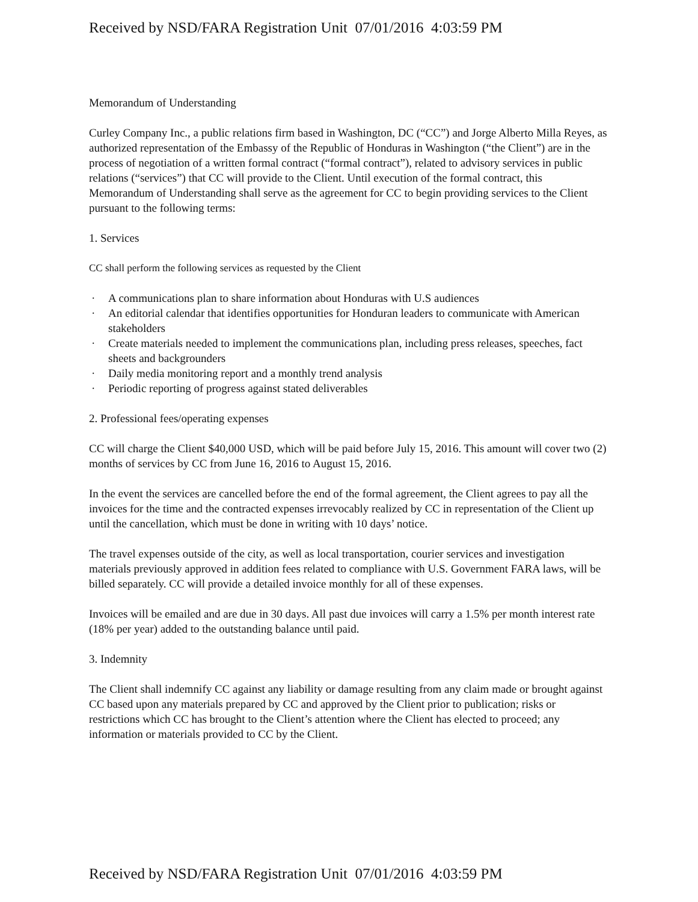Received by NSD/FARA Registration Unit 07/01/2016 4:03:59 PM
Memorandum of Understanding
Curley Company Inc., a public relations firm based in Washington, DC (“CC”) and Jorge Alberto Milla Reyes, as authorized representation of the Embassy of the Republic of Honduras in Washington (“the Client”) are in the process of negotiation of a written formal contract (“formal contract”), related to advisory services in public relations (“services”) that CC will provide to the Client. Until execution of the formal contract, this Memorandum of Understanding shall serve as the agreement for CC to begin providing services to the Client pursuant to the following terms:
1. Services
CC shall perform the following services as requested by the Client
· A communications plan to share information about Honduras with U.S audiences
· An editorial calendar that identifies opportunities for Honduran leaders to communicate with American stakeholders
· Create materials needed to implement the communications plan, including press releases, speeches, fact sheets and backgrounders
· Daily media monitoring report and a monthly trend analysis
· Periodic reporting of progress against stated deliverables
2. Professional fees/operating expenses
CC will charge the Client $40,000 USD, which will be paid before July 15, 2016. This amount will cover two (2) months of services by CC from June 16, 2016 to August 15, 2016.
In the event the services are cancelled before the end of the formal agreement, the Client agrees to pay all the invoices for the time and the contracted expenses irrevocably realized by CC in representation of the Client up until the cancellation, which must be done in writing with 10 days’ notice.
The travel expenses outside of the city, as well as local transportation, courier services and investigation materials previously approved in addition fees related to compliance with U.S. Government FARA laws, will be billed separately. CC will provide a detailed invoice monthly for all of these expenses.
Invoices will be emailed and are due in 30 days. All past due invoices will carry a 1.5% per month interest rate (18% per year) added to the outstanding balance until paid.
3. Indemnity
The Client shall indemnify CC against any liability or damage resulting from any claim made or brought against CC based upon any materials prepared by CC and approved by the Client prior to publication; risks or restrictions which CC has brought to the Client’s attention where the Client has elected to proceed; any information or materials provided to CC by the Client.
Received by NSD/FARA Registration Unit 07/01/2016 4:03:59 PM